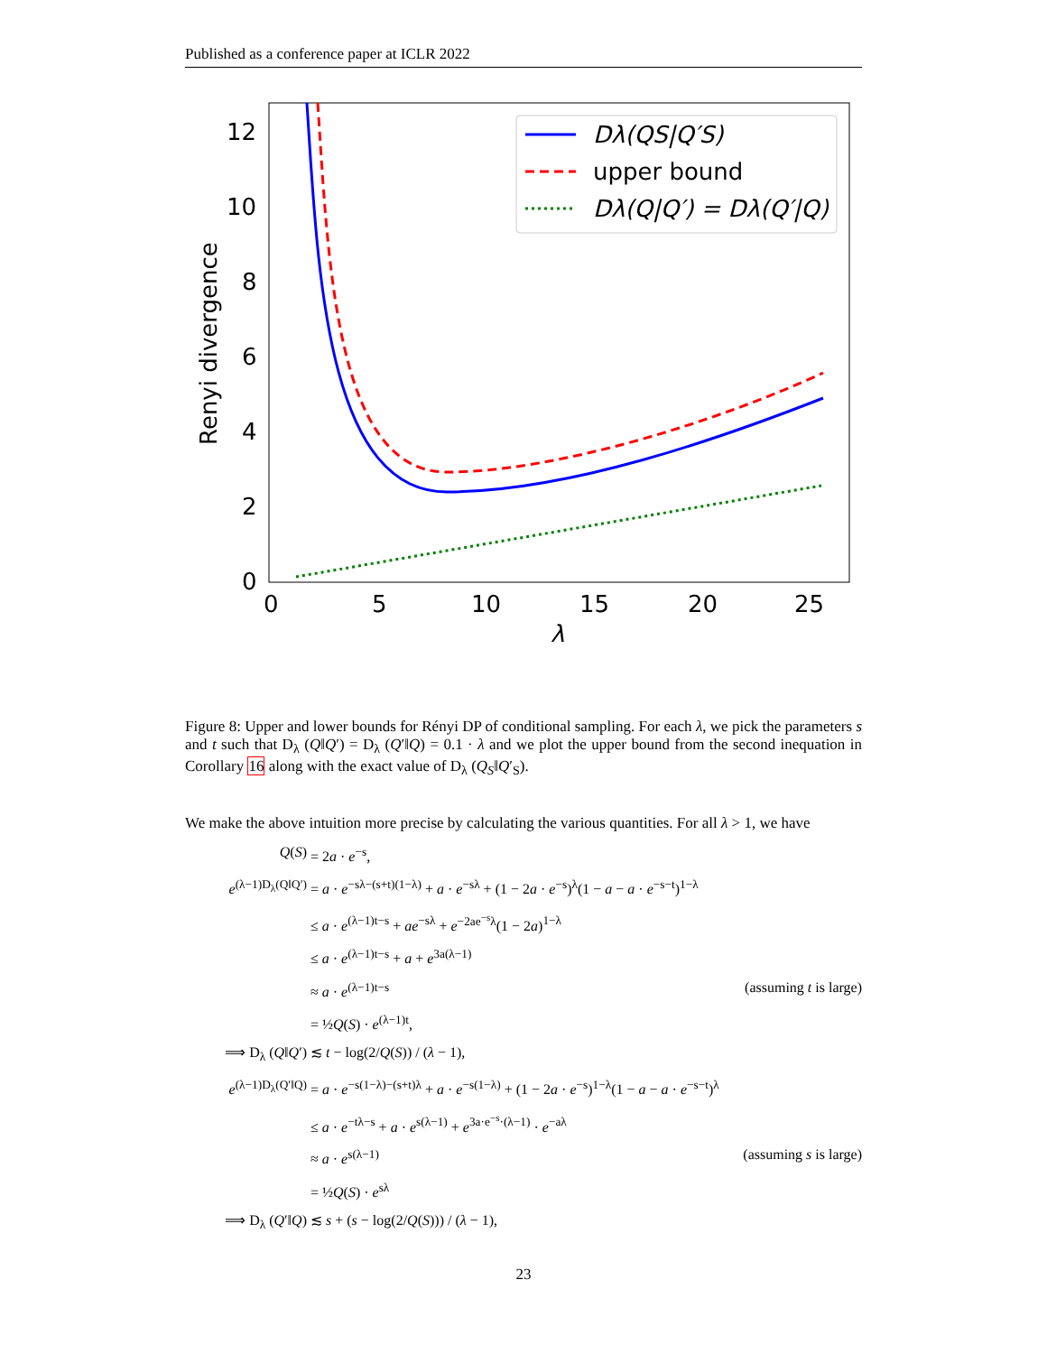Published as a conference paper at ICLR 2022
12
10
8
6
4
2
0
0
5
10
15
20
25
λ
Renyi divergence
Dλ(QS|Q′S)
upper bound
Dλ(Q|Q′) = Dλ(Q′|Q)
Figure 8: Upper and lower bounds for Rényi DP of conditional sampling. For each λ, we pick the parameters s and t such that D<sub>λ</sub> (Q‖Q′) = D<sub>λ</sub> (Q′‖Q) = 0.1 · λ and we plot the upper bound from the second inequation in Corollary 16 along with the exact value of D<sub>λ</sub> (Q<sub>S</sub>‖Q′<sub>S</sub>).
We make the above intuition more precise by calculating the various quantities. For all λ > 1, we have
Q(S) = 2a · e<sup>−s</sup>,
e<sup>(λ−1)D<sub>λ</sub>(Q‖Q′)</sup> = a · e<sup>−sλ−(s+t)(1−λ)</sup> + a · e<sup>−sλ</sup> + (1 − 2a · e<sup>−s</sup>)<sup>λ</sup>(1 − a − a · e<sup>−s−t</sup>)<sup>1−λ</sup>
≤ a · e<sup>(λ−1)t−s</sup> + ae<sup>−sλ</sup> + e<sup>−2ae<sup>−s</sup>λ</sup>(1 − 2a)<sup>1−λ</sup>
≤ a · e<sup>(λ−1)t−s</sup> + a + e<sup>3a(λ−1)</sup>
≈ a · e<sup>(λ−1)t−s</sup> (assuming t is large)
= ½Q(S) · e<sup>(λ−1)t</sup>,
⟹ D<sub>λ</sub> (Q‖Q′) ≲ t − log(2/Q(S)) / (λ − 1),
e<sup>(λ−1)D<sub>λ</sub>(Q′‖Q)</sup> = a · e<sup>−s(1−λ)−(s+t)λ</sup> + a · e<sup>−s(1−λ)</sup> + (1 − 2a · e<sup>−s</sup>)<sup>1−λ</sup>(1 − a − a · e<sup>−s−t</sup>)<sup>λ</sup>
≤ a · e<sup>−tλ−s</sup> + a · e<sup>s(λ−1)</sup> + e<sup>3a·e<sup>−s</sup>·(λ−1)</sup> · e<sup>−aλ</sup>
≈ a · e<sup>s(λ−1)</sup> (assuming s is large)
= ½Q(S) · e<sup>sλ</sup>
⟹ D<sub>λ</sub> (Q′‖Q) ≲ s + (s − log(2/Q(S))) / (λ − 1),
23